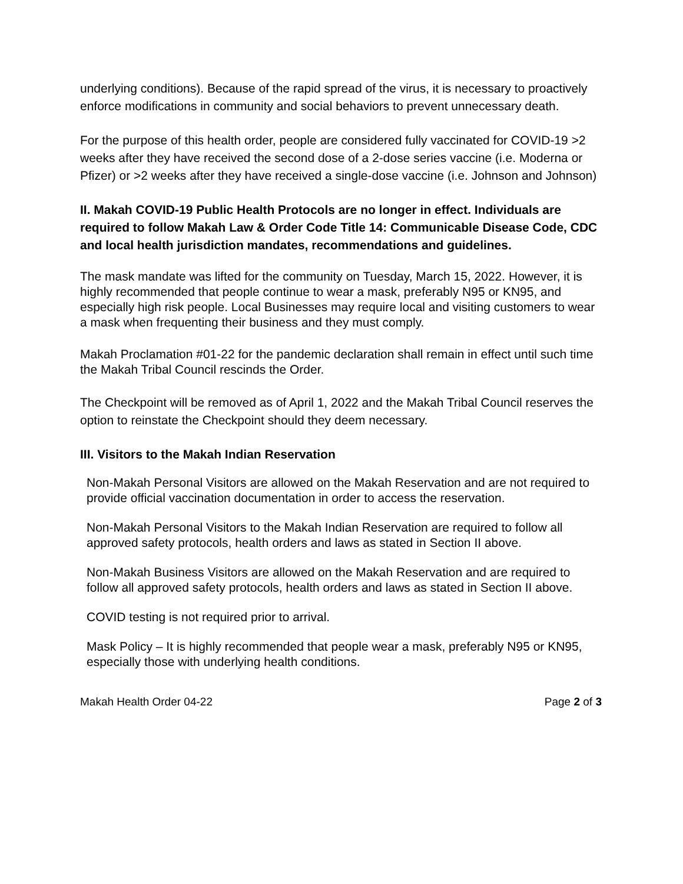underlying conditions). Because of the rapid spread of the virus, it is necessary to proactively enforce modifications in community and social behaviors to prevent unnecessary death.
For the purpose of this health order, people are considered fully vaccinated for COVID-19 >2 weeks after they have received the second dose of a 2-dose series vaccine (i.e. Moderna or Pfizer) or >2 weeks after they have received a single-dose vaccine (i.e. Johnson and Johnson)
II. Makah COVID-19 Public Health Protocols are no longer in effect. Individuals are required to follow Makah Law & Order Code Title 14: Communicable Disease Code, CDC and local health jurisdiction mandates, recommendations and guidelines.
The mask mandate was lifted for the community on Tuesday, March 15, 2022. However, it is highly recommended that people continue to wear a mask, preferably N95 or KN95, and especially high risk people. Local Businesses may require local and visiting customers to wear a mask when frequenting their business and they must comply.
Makah Proclamation #01-22 for the pandemic declaration shall remain in effect until such time the Makah Tribal Council rescinds the Order.
The Checkpoint will be removed as of April 1, 2022 and the Makah Tribal Council reserves the option to reinstate the Checkpoint should they deem necessary.
III. Visitors to the Makah Indian Reservation
Non-Makah Personal Visitors are allowed on the Makah Reservation and are not required to provide official vaccination documentation in order to access the reservation.
Non-Makah Personal Visitors to the Makah Indian Reservation are required to follow all approved safety protocols, health orders and laws as stated in Section II above.
Non-Makah Business Visitors are allowed on the Makah Reservation and are required to follow all approved safety protocols, health orders and laws as stated in Section II above.
COVID testing is not required prior to arrival.
Mask Policy – It is highly recommended that people wear a mask, preferably N95 or KN95, especially those with underlying health conditions.
Makah Health Order 04-22 Page 2 of 3